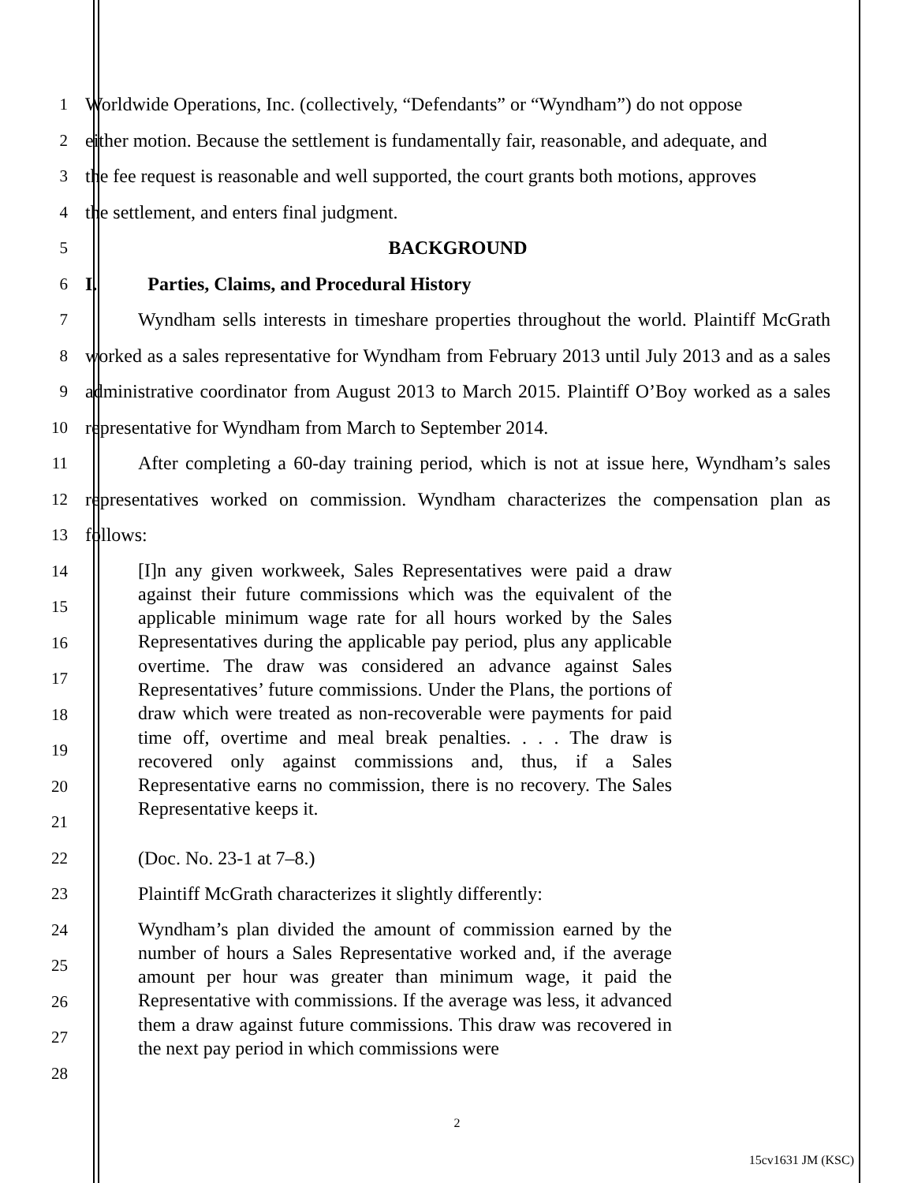1 Worldwide Operations, Inc. (collectively, “Defendants” or “Wyndham”) do not oppose
2 either motion. Because the settlement is fundamentally fair, reasonable, and adequate, and
3 the fee request is reasonable and well supported, the court grants both motions, approves
4 the settlement, and enters final judgment.
5 BACKGROUND
6 I. Parties, Claims, and Procedural History
7
8
9
10
Wyndham sells interests in timeshare properties throughout the world. Plaintiff McGrath worked as a sales representative for Wyndham from February 2013 until July 2013 and as a sales administrative coordinator from August 2013 to March 2015. Plaintiff O’Boy worked as a sales representative for Wyndham from March to September 2014.
11
12
13
After completing a 60-day training period, which is not at issue here, Wyndham’s sales representatives worked on commission. Wyndham characterizes the compensation plan as follows:
14
15
16
17
18
19
20
21
[I]n any given workweek, Sales Representatives were paid a draw against their future commissions which was the equivalent of the applicable minimum wage rate for all hours worked by the Sales Representatives during the applicable pay period, plus any applicable overtime. The draw was considered an advance against Sales Representatives’ future commissions. Under the Plans, the portions of draw which were treated as non-recoverable were payments for paid time off, overtime and meal break penalties. . . . The draw is recovered only against commissions and, thus, if a Sales Representative earns no commission, there is no recovery. The Sales Representative keeps it.
22 (Doc. No. 23-1 at 7–8.)
23 Plaintiff McGrath characterizes it slightly differently:
24
25
26
27
28
Wyndham’s plan divided the amount of commission earned by the number of hours a Sales Representative worked and, if the average amount per hour was greater than minimum wage, it paid the Representative with commissions. If the average was less, it advanced them a draw against future commissions. This draw was recovered in the next pay period in which commissions were
2
15cv1631 JM (KSC)